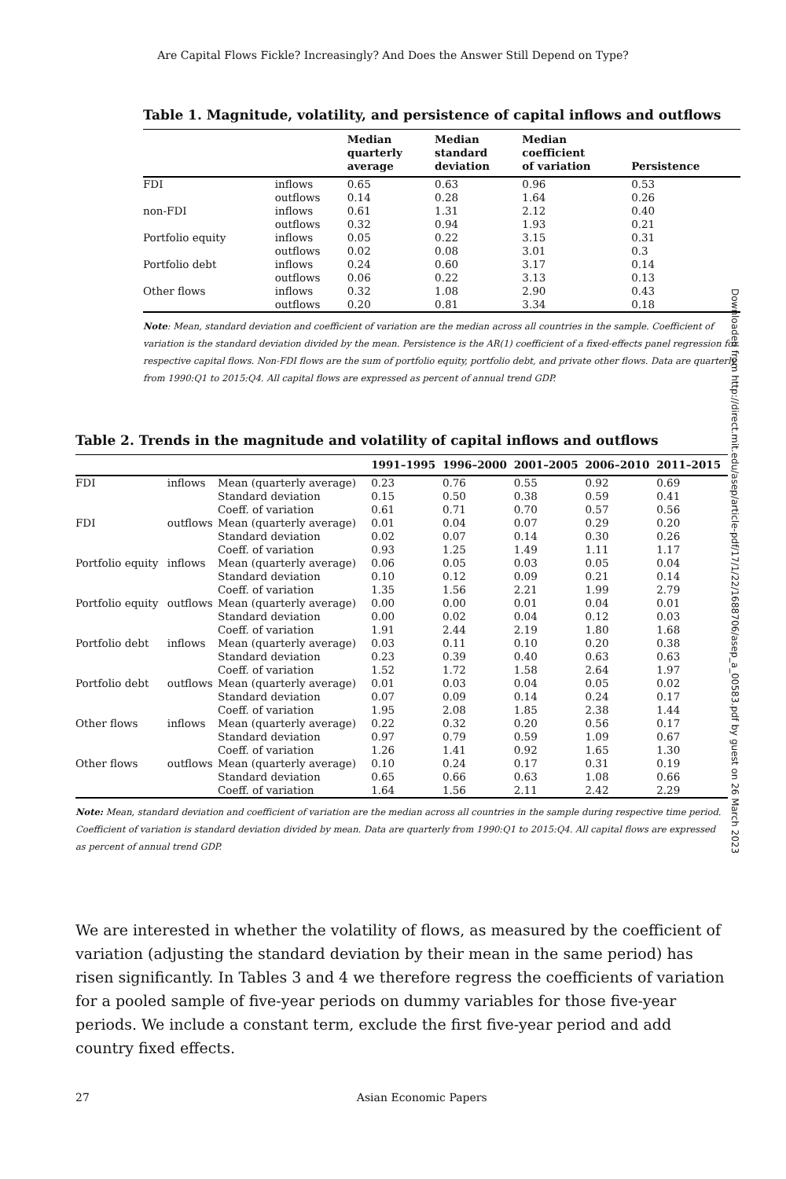Are Capital Flows Fickle? Increasingly? And Does the Answer Still Depend on Type?
Table 1. Magnitude, volatility, and persistence of capital inflows and outflows
| | | Median quarterly average | Median standard deviation | Median coefficient of variation | Persistence |
| --- | --- | --- | --- | --- | --- |
| FDI | inflows | 0.65 | 0.63 | 0.96 | 0.53 |
| | outflows | 0.14 | 0.28 | 1.64 | 0.26 |
| non-FDI | inflows | 0.61 | 1.31 | 2.12 | 0.40 |
| | outflows | 0.32 | 0.94 | 1.93 | 0.21 |
| Portfolio equity | inflows | 0.05 | 0.22 | 3.15 | 0.31 |
| | outflows | 0.02 | 0.08 | 3.01 | 0.3 |
| Portfolio debt | inflows | 0.24 | 0.60 | 3.17 | 0.14 |
| | outflows | 0.06 | 0.22 | 3.13 | 0.13 |
| Other flows | inflows | 0.32 | 1.08 | 2.90 | 0.43 |
| | outflows | 0.20 | 0.81 | 3.34 | 0.18 |
Note: Mean, standard deviation and coefficient of variation are the median across all countries in the sample. Coefficient of variation is the standard deviation divided by the mean. Persistence is the AR(1) coefficient of a fixed-effects panel regression for respective capital flows. Non-FDI flows are the sum of portfolio equity, portfolio debt, and private other flows. Data are quarterly from 1990:Q1 to 2015:Q4. All capital flows are expressed as percent of annual trend GDP.
Table 2. Trends in the magnitude and volatility of capital inflows and outflows
| | | | 1991–1995 | 1996–2000 | 2001–2005 | 2006–2010 | 2011–2015 |
| --- | --- | --- | --- | --- | --- | --- | --- |
| FDI | inflows | Mean (quarterly average) | 0.23 | 0.76 | 0.55 | 0.92 | 0.69 |
| | | Standard deviation | 0.15 | 0.50 | 0.38 | 0.59 | 0.41 |
| | | Coeff. of variation | 0.61 | 0.71 | 0.70 | 0.57 | 0.56 |
| FDI | outflows | Mean (quarterly average) | 0.01 | 0.04 | 0.07 | 0.29 | 0.20 |
| | | Standard deviation | 0.02 | 0.07 | 0.14 | 0.30 | 0.26 |
| | | Coeff. of variation | 0.93 | 1.25 | 1.49 | 1.11 | 1.17 |
| Portfolio equity | inflows | Mean (quarterly average) | 0.06 | 0.05 | 0.03 | 0.05 | 0.04 |
| | | Standard deviation | 0.10 | 0.12 | 0.09 | 0.21 | 0.14 |
| | | Coeff. of variation | 1.35 | 1.56 | 2.21 | 1.99 | 2.79 |
| Portfolio equity | outflows | Mean (quarterly average) | 0.00 | 0.00 | 0.01 | 0.04 | 0.01 |
| | | Standard deviation | 0.00 | 0.02 | 0.04 | 0.12 | 0.03 |
| | | Coeff. of variation | 1.91 | 2.44 | 2.19 | 1.80 | 1.68 |
| Portfolio debt | inflows | Mean (quarterly average) | 0.03 | 0.11 | 0.10 | 0.20 | 0.38 |
| | | Standard deviation | 0.23 | 0.39 | 0.40 | 0.63 | 0.63 |
| | | Coeff. of variation | 1.52 | 1.72 | 1.58 | 2.64 | 1.97 |
| Portfolio debt | outflows | Mean (quarterly average) | 0.01 | 0.03 | 0.04 | 0.05 | 0.02 |
| | | Standard deviation | 0.07 | 0.09 | 0.14 | 0.24 | 0.17 |
| | | Coeff. of variation | 1.95 | 2.08 | 1.85 | 2.38 | 1.44 |
| Other flows | inflows | Mean (quarterly average) | 0.22 | 0.32 | 0.20 | 0.56 | 0.17 |
| | | Standard deviation | 0.97 | 0.79 | 0.59 | 1.09 | 0.67 |
| | | Coeff. of variation | 1.26 | 1.41 | 0.92 | 1.65 | 1.30 |
| Other flows | outflows | Mean (quarterly average) | 0.10 | 0.24 | 0.17 | 0.31 | 0.19 |
| | | Standard deviation | 0.65 | 0.66 | 0.63 | 1.08 | 0.66 |
| | | Coeff. of variation | 1.64 | 1.56 | 2.11 | 2.42 | 2.29 |
Note: Mean, standard deviation and coefficient of variation are the median across all countries in the sample during respective time period. Coefficient of variation is standard deviation divided by mean. Data are quarterly from 1990:Q1 to 2015:Q4. All capital flows are expressed as percent of annual trend GDP.
We are interested in whether the volatility of flows, as measured by the coefficient of variation (adjusting the standard deviation by their mean in the same period) has risen significantly. In Tables 3 and 4 we therefore regress the coefficients of variation for a pooled sample of five-year periods on dummy variables for those five-year periods. We include a constant term, exclude the first five-year period and add country fixed effects.
27 Asian Economic Papers
Downloaded from http://direct.mit.edu/asep/article-pdf/17/1/22/1688706/asep_a_00583.pdf by guest on 26 March 2023